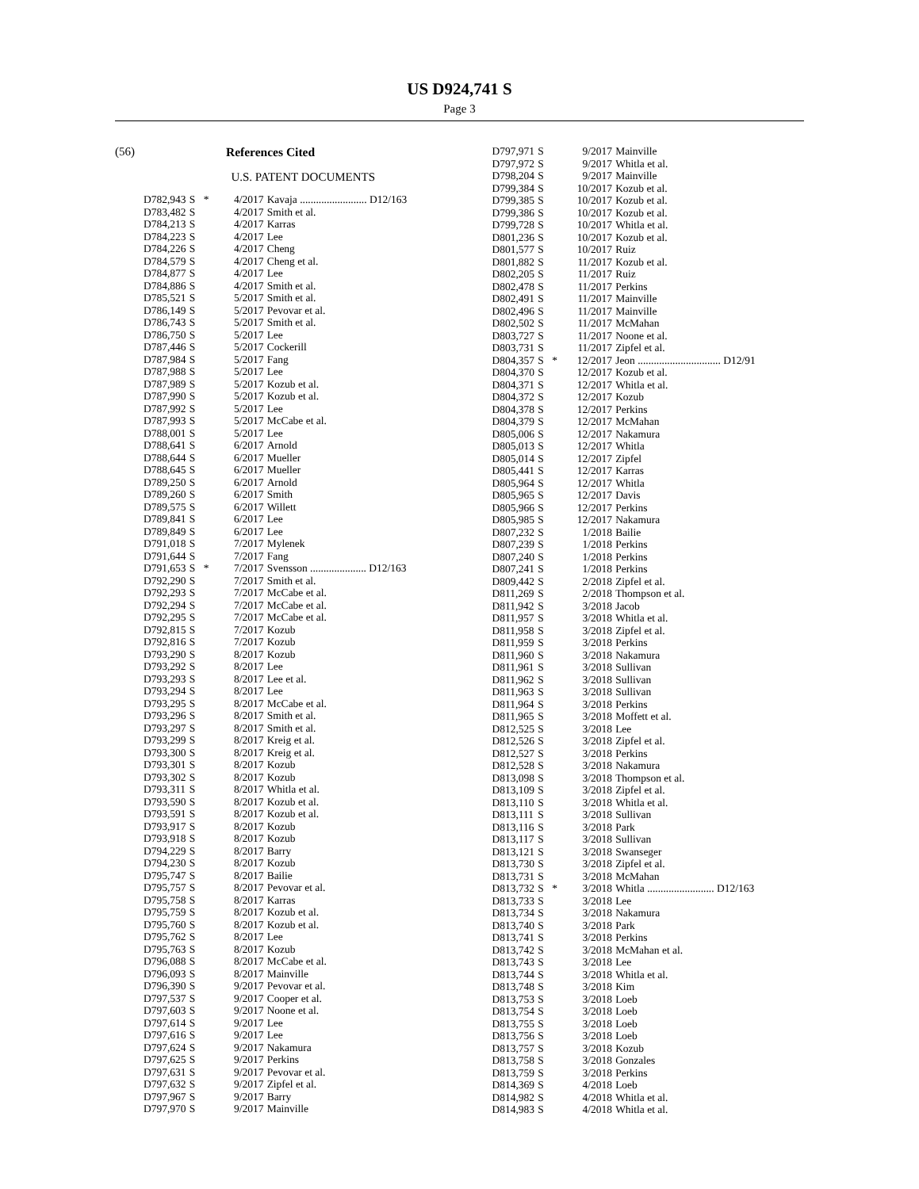US D924,741 S
Page 3
(56) References Cited
U.S. PATENT DOCUMENTS
| D782,943 | S | * | 4/2017 | Kavaja ......................... D12/163 |
| D783,482 | S | | 4/2017 | Smith et al. |
| D784,213 | S | | 4/2017 | Karras |
| D784,223 | S | | 4/2017 | Lee |
| D784,226 | S | | 4/2017 | Cheng |
| D784,579 | S | | 4/2017 | Cheng et al. |
| D784,877 | S | | 4/2017 | Lee |
| D784,886 | S | | 4/2017 | Smith et al. |
| D785,521 | S | | 5/2017 | Smith et al. |
| D786,149 | S | | 5/2017 | Pevovar et al. |
| D786,743 | S | | 5/2017 | Smith et al. |
| D786,750 | S | | 5/2017 | Lee |
| D787,446 | S | | 5/2017 | Cockerill |
| D787,984 | S | | 5/2017 | Fang |
| D787,988 | S | | 5/2017 | Lee |
| D787,989 | S | | 5/2017 | Kozub et al. |
| D787,990 | S | | 5/2017 | Kozub et al. |
| D787,992 | S | | 5/2017 | Lee |
| D787,993 | S | | 5/2017 | McCabe et al. |
| D788,001 | S | | 5/2017 | Lee |
| D788,641 | S | | 6/2017 | Arnold |
| D788,644 | S | | 6/2017 | Mueller |
| D788,645 | S | | 6/2017 | Mueller |
| D789,250 | S | | 6/2017 | Arnold |
| D789,260 | S | | 6/2017 | Smith |
| D789,575 | S | | 6/2017 | Willett |
| D789,841 | S | | 6/2017 | Lee |
| D789,849 | S | | 6/2017 | Lee |
| D791,018 | S | | 7/2017 | Mylenek |
| D791,644 | S | | 7/2017 | Fang |
| D791,653 | S | * | 7/2017 | Svensson ..................... D12/163 |
| D792,290 | S | | 7/2017 | Smith et al. |
| D792,293 | S | | 7/2017 | McCabe et al. |
| D792,294 | S | | 7/2017 | McCabe et al. |
| D792,295 | S | | 7/2017 | McCabe et al. |
| D792,815 | S | | 7/2017 | Kozub |
| D792,816 | S | | 7/2017 | Kozub |
| D793,290 | S | | 8/2017 | Kozub |
| D793,292 | S | | 8/2017 | Lee |
| D793,293 | S | | 8/2017 | Lee et al. |
| D793,294 | S | | 8/2017 | Lee |
| D793,295 | S | | 8/2017 | McCabe et al. |
| D793,296 | S | | 8/2017 | Smith et al. |
| D793,297 | S | | 8/2017 | Smith et al. |
| D793,299 | S | | 8/2017 | Kreig et al. |
| D793,300 | S | | 8/2017 | Kreig et al. |
| D793,301 | S | | 8/2017 | Kozub |
| D793,302 | S | | 8/2017 | Kozub |
| D793,311 | S | | 8/2017 | Whitla et al. |
| D793,590 | S | | 8/2017 | Kozub et al. |
| D793,591 | S | | 8/2017 | Kozub et al. |
| D793,917 | S | | 8/2017 | Kozub |
| D793,918 | S | | 8/2017 | Kozub |
| D794,229 | S | | 8/2017 | Barry |
| D794,230 | S | | 8/2017 | Kozub |
| D795,747 | S | | 8/2017 | Bailie |
| D795,757 | S | | 8/2017 | Pevovar et al. |
| D795,758 | S | | 8/2017 | Karras |
| D795,759 | S | | 8/2017 | Kozub et al. |
| D795,760 | S | | 8/2017 | Kozub et al. |
| D795,762 | S | | 8/2017 | Lee |
| D795,763 | S | | 8/2017 | Kozub |
| D796,088 | S | | 8/2017 | McCabe et al. |
| D796,093 | S | | 8/2017 | Mainville |
| D796,390 | S | | 9/2017 | Pevovar et al. |
| D797,537 | S | | 9/2017 | Cooper et al. |
| D797,603 | S | | 9/2017 | Noone et al. |
| D797,614 | S | | 9/2017 | Lee |
| D797,616 | S | | 9/2017 | Lee |
| D797,624 | S | | 9/2017 | Nakamura |
| D797,625 | S | | 9/2017 | Perkins |
| D797,631 | S | | 9/2017 | Pevovar et al. |
| D797,632 | S | | 9/2017 | Zipfel et al. |
| D797,967 | S | | 9/2017 | Barry |
| D797,970 | S | | 9/2017 | Mainville |
| D797,971 | S | | 9/2017 | Mainville |
| D797,972 | S | | 9/2017 | Whitla et al. |
| D798,204 | S | | 9/2017 | Mainville |
| D799,384 | S | | 10/2017 | Kozub et al. |
| D799,385 | S | | 10/2017 | Kozub et al. |
| D799,386 | S | | 10/2017 | Kozub et al. |
| D799,728 | S | | 10/2017 | Whitla et al. |
| D801,236 | S | | 10/2017 | Kozub et al. |
| D801,577 | S | | 10/2017 | Ruiz |
| D801,882 | S | | 11/2017 | Kozub et al. |
| D802,205 | S | | 11/2017 | Ruiz |
| D802,478 | S | | 11/2017 | Perkins |
| D802,491 | S | | 11/2017 | Mainville |
| D802,496 | S | | 11/2017 | Mainville |
| D802,502 | S | | 11/2017 | McMahan |
| D803,727 | S | | 11/2017 | Noone et al. |
| D803,731 | S | | 11/2017 | Zipfel et al. |
| D804,357 | S | * | 12/2017 | Jeon ............................... D12/91 |
| D804,370 | S | | 12/2017 | Kozub et al. |
| D804,371 | S | | 12/2017 | Whitla et al. |
| D804,372 | S | | 12/2017 | Kozub |
| D804,378 | S | | 12/2017 | Perkins |
| D804,379 | S | | 12/2017 | McMahan |
| D805,006 | S | | 12/2017 | Nakamura |
| D805,013 | S | | 12/2017 | Whitla |
| D805,014 | S | | 12/2017 | Zipfel |
| D805,441 | S | | 12/2017 | Karras |
| D805,964 | S | | 12/2017 | Whitla |
| D805,965 | S | | 12/2017 | Davis |
| D805,966 | S | | 12/2017 | Perkins |
| D805,985 | S | | 12/2017 | Nakamura |
| D807,232 | S | | 1/2018 | Bailie |
| D807,239 | S | | 1/2018 | Perkins |
| D807,240 | S | | 1/2018 | Perkins |
| D807,241 | S | | 1/2018 | Perkins |
| D809,442 | S | | 2/2018 | Zipfel et al. |
| D811,269 | S | | 2/2018 | Thompson et al. |
| D811,942 | S | | 3/2018 | Jacob |
| D811,957 | S | | 3/2018 | Whitla et al. |
| D811,958 | S | | 3/2018 | Zipfel et al. |
| D811,959 | S | | 3/2018 | Perkins |
| D811,960 | S | | 3/2018 | Nakamura |
| D811,961 | S | | 3/2018 | Sullivan |
| D811,962 | S | | 3/2018 | Sullivan |
| D811,963 | S | | 3/2018 | Sullivan |
| D811,964 | S | | 3/2018 | Perkins |
| D811,965 | S | | 3/2018 | Moffett et al. |
| D812,525 | S | | 3/2018 | Lee |
| D812,526 | S | | 3/2018 | Zipfel et al. |
| D812,527 | S | | 3/2018 | Perkins |
| D812,528 | S | | 3/2018 | Nakamura |
| D813,098 | S | | 3/2018 | Thompson et al. |
| D813,109 | S | | 3/2018 | Zipfel et al. |
| D813,110 | S | | 3/2018 | Whitla et al. |
| D813,111 | S | | 3/2018 | Sullivan |
| D813,116 | S | | 3/2018 | Park |
| D813,117 | S | | 3/2018 | Sullivan |
| D813,121 | S | | 3/2018 | Swanseger |
| D813,730 | S | | 3/2018 | Zipfel et al. |
| D813,731 | S | | 3/2018 | McMahan |
| D813,732 | S | * | 3/2018 | Whitla ......................... D12/163 |
| D813,733 | S | | 3/2018 | Lee |
| D813,734 | S | | 3/2018 | Nakamura |
| D813,740 | S | | 3/2018 | Park |
| D813,741 | S | | 3/2018 | Perkins |
| D813,742 | S | | 3/2018 | McMahan et al. |
| D813,743 | S | | 3/2018 | Lee |
| D813,744 | S | | 3/2018 | Whitla et al. |
| D813,748 | S | | 3/2018 | Kim |
| D813,753 | S | | 3/2018 | Loeb |
| D813,754 | S | | 3/2018 | Loeb |
| D813,755 | S | | 3/2018 | Loeb |
| D813,756 | S | | 3/2018 | Loeb |
| D813,757 | S | | 3/2018 | Kozub |
| D813,758 | S | | 3/2018 | Gonzales |
| D813,759 | S | | 3/2018 | Perkins |
| D814,369 | S | | 4/2018 | Loeb |
| D814,982 | S | | 4/2018 | Whitla et al. |
| D814,983 | S | | 4/2018 | Whitla et al. |